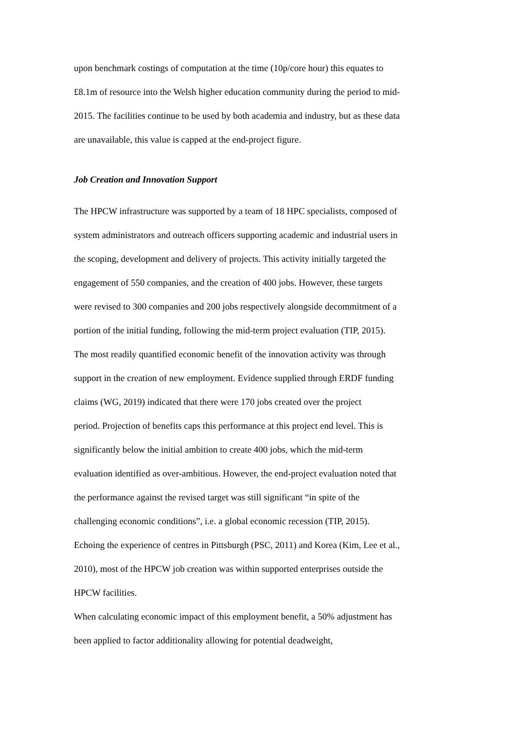upon benchmark costings of computation at the time (10p/core hour) this equates to
£8.1m of resource into the Welsh higher education community during the period to mid-
2015. The facilities continue to be used by both academia and industry, but as these data
are unavailable, this value is capped at the end-project figure.
Job Creation and Innovation Support
The HPCW infrastructure was supported by a team of 18 HPC specialists, composed of
system administrators and outreach officers supporting academic and industrial users in
the scoping, development and delivery of projects. This activity initially targeted the
engagement of 550 companies, and the creation of 400 jobs. However, these targets
were revised to 300 companies and 200 jobs respectively alongside decommitment of a
portion of the initial funding, following the mid-term project evaluation (TIP, 2015).
The most readily quantified economic benefit of the innovation activity was through
support in the creation of new employment. Evidence supplied through ERDF funding
claims (WG, 2019) indicated that there were 170 jobs created over the project
period. Projection of benefits caps this performance at this project end level. This is
significantly below the initial ambition to create 400 jobs, which the mid-term
evaluation identified as over-ambitious. However, the end-project evaluation noted that
the performance against the revised target was still significant “in spite of the
challenging economic conditions”, i.e. a global economic recession (TIP, 2015).
Echoing the experience of centres in Pittsburgh (PSC, 2011) and Korea (Kim, Lee et al.,
2010), most of the HPCW job creation was within supported enterprises outside the
HPCW facilities.
When calculating economic impact of this employment benefit, a 50% adjustment has
been applied to factor additionality allowing for potential deadweight,